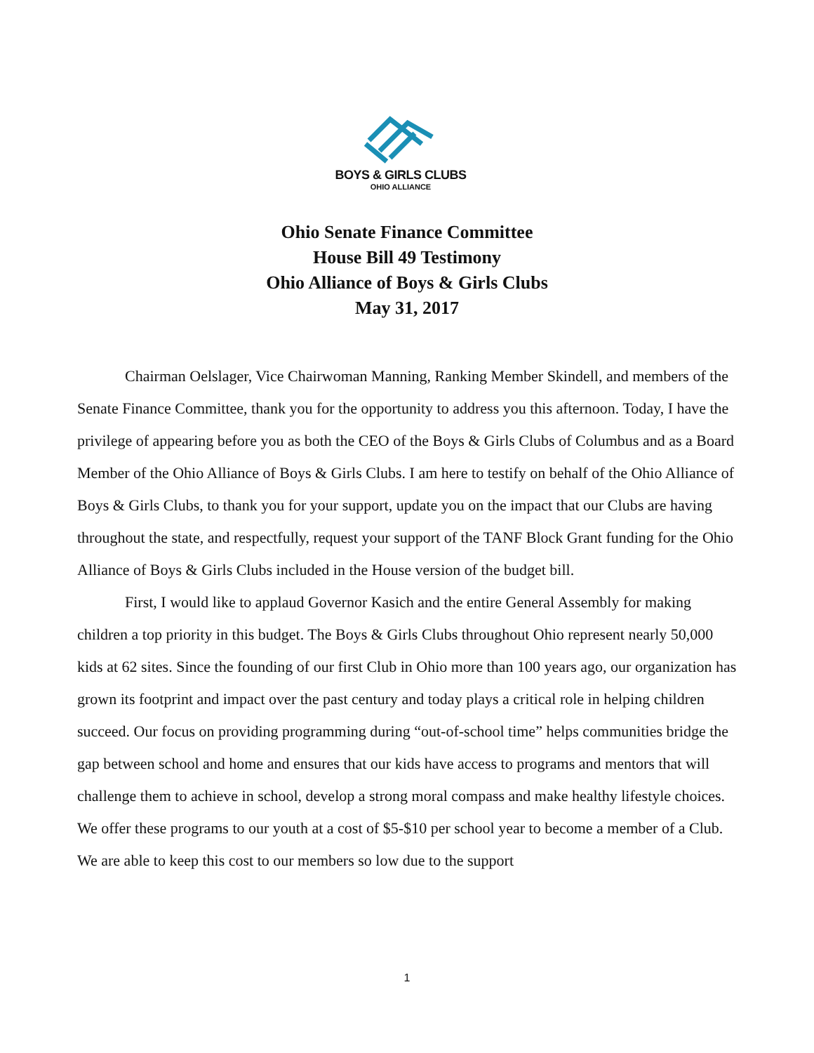BOYS & GIRLS CLUBS
OHIO ALLIANCE
Ohio Senate Finance Committee
House Bill 49 Testimony
Ohio Alliance of Boys & Girls Clubs
May 31, 2017
Chairman Oelslager, Vice Chairwoman Manning, Ranking Member Skindell, and members of the Senate Finance Committee, thank you for the opportunity to address you this afternoon. Today, I have the privilege of appearing before you as both the CEO of the Boys & Girls Clubs of Columbus and as a Board Member of the Ohio Alliance of Boys & Girls Clubs. I am here to testify on behalf of the Ohio Alliance of Boys & Girls Clubs, to thank you for your support, update you on the impact that our Clubs are having throughout the state, and respectfully, request your support of the TANF Block Grant funding for the Ohio Alliance of Boys & Girls Clubs included in the House version of the budget bill.
First, I would like to applaud Governor Kasich and the entire General Assembly for making children a top priority in this budget. The Boys & Girls Clubs throughout Ohio represent nearly 50,000 kids at 62 sites. Since the founding of our first Club in Ohio more than 100 years ago, our organization has grown its footprint and impact over the past century and today plays a critical role in helping children succeed. Our focus on providing programming during “out-of-school time” helps communities bridge the gap between school and home and ensures that our kids have access to programs and mentors that will challenge them to achieve in school, develop a strong moral compass and make healthy lifestyle choices. We offer these programs to our youth at a cost of $5-$10 per school year to become a member of a Club. We are able to keep this cost to our members so low due to the support
1